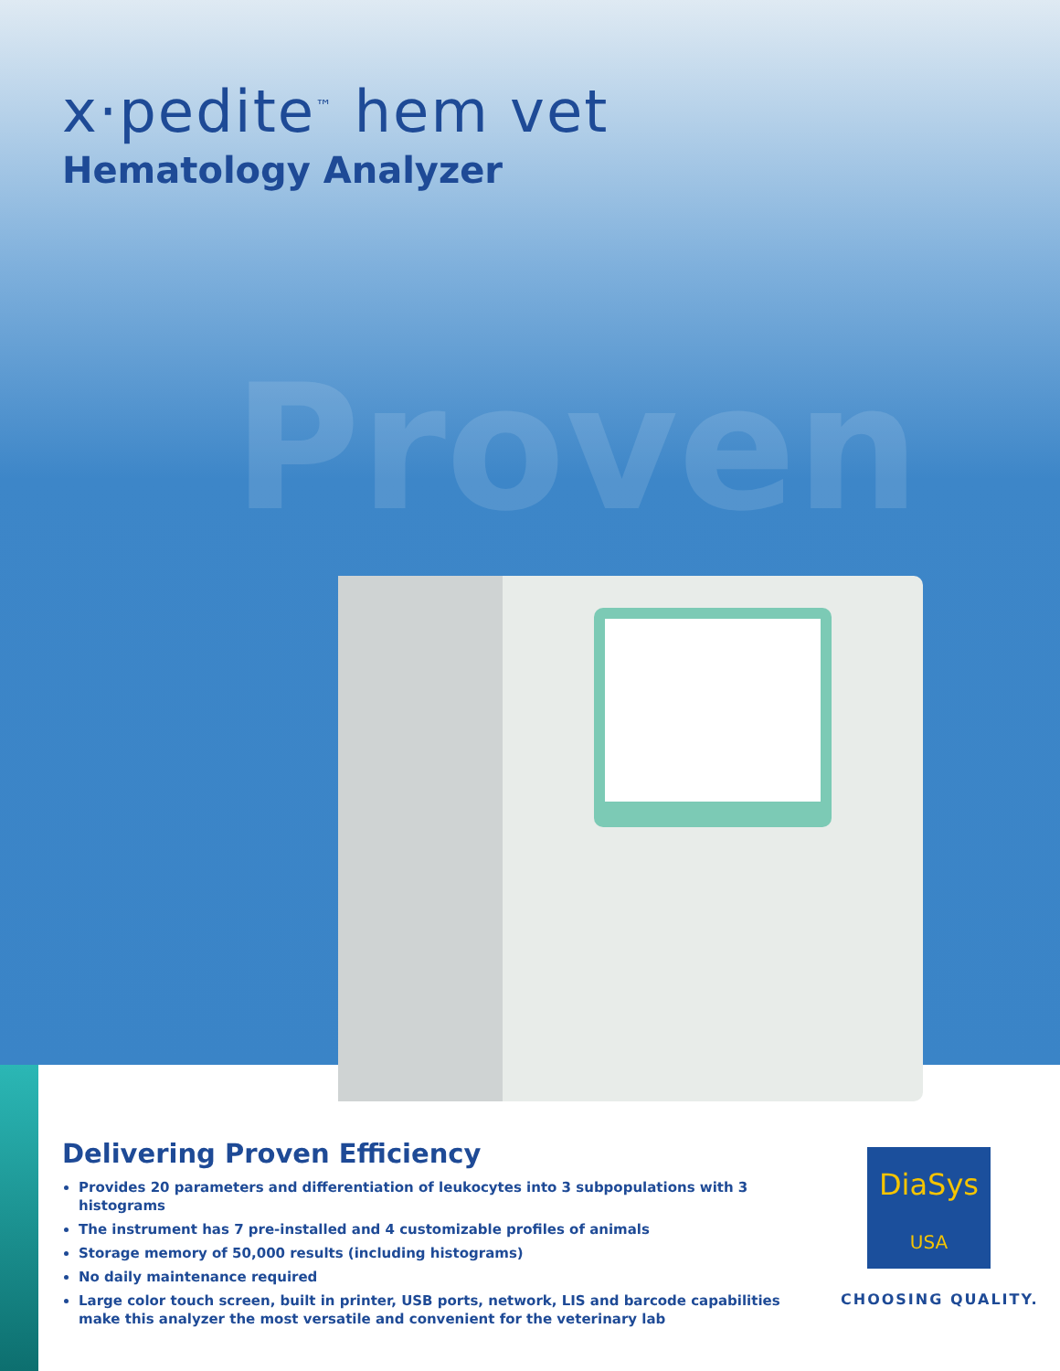x·pedite<sup>™</sup> hem vet
Hematology Analyzer
Proven
Delivering Proven Efficiency
Provides 20 parameters and differentiation of leukocytes into 3 subpopulations with 3 histograms
The instrument has 7 pre-installed and 4 customizable profiles of animals
Storage memory of 50,000 results (including histograms)
No daily maintenance required
Large color touch screen, built in printer, USB ports, network, LIS and barcode capabilities make this analyzer the most versatile and convenient for the veterinary lab
DiaSys
USA
CHOOSING QUALITY.